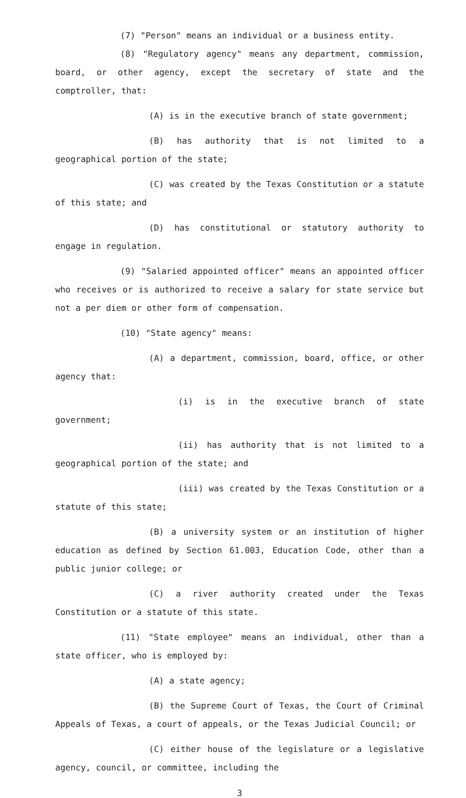(7) "Person" means an individual or a business entity.
(8) "Regulatory agency" means any department, commission, board, or other agency, except the secretary of state and the comptroller, that:
(A) is in the executive branch of state government;
(B) has authority that is not limited to a geographical portion of the state;
(C) was created by the Texas Constitution or a statute of this state; and
(D) has constitutional or statutory authority to engage in regulation.
(9) "Salaried appointed officer" means an appointed officer who receives or is authorized to receive a salary for state service but not a per diem or other form of compensation.
(10) "State agency" means:
(A) a department, commission, board, office, or other agency that:
(i) is in the executive branch of state government;
(ii) has authority that is not limited to a geographical portion of the state; and
(iii) was created by the Texas Constitution or a statute of this state;
(B) a university system or an institution of higher education as defined by Section 61.003, Education Code, other than a public junior college; or
(C) a river authority created under the Texas Constitution or a statute of this state.
(11) "State employee" means an individual, other than a state officer, who is employed by:
(A) a state agency;
(B) the Supreme Court of Texas, the Court of Criminal Appeals of Texas, a court of appeals, or the Texas Judicial Council; or
(C) either house of the legislature or a legislative agency, council, or committee, including the
3